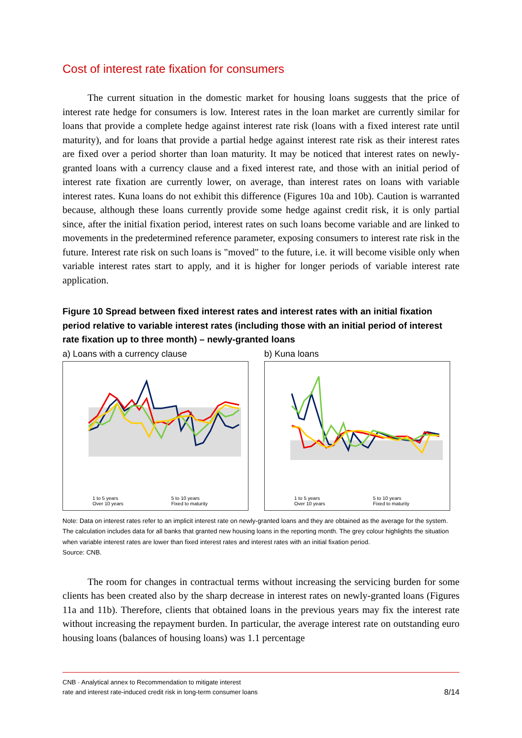Cost of interest rate fixation for consumers
The current situation in the domestic market for housing loans suggests that the price of interest rate hedge for consumers is low. Interest rates in the loan market are currently similar for loans that provide a complete hedge against interest rate risk (loans with a fixed interest rate until maturity), and for loans that provide a partial hedge against interest rate risk as their interest rates are fixed over a period shorter than loan maturity. It may be noticed that interest rates on newly-granted loans with a currency clause and a fixed interest rate, and those with an initial period of interest rate fixation are currently lower, on average, than interest rates on loans with variable interest rates. Kuna loans do not exhibit this difference (Figures 10a and 10b). Caution is warranted because, although these loans currently provide some hedge against credit risk, it is only partial since, after the initial fixation period, interest rates on such loans become variable and are linked to movements in the predetermined reference parameter, exposing consumers to interest rate risk in the future. Interest rate risk on such loans is "moved" to the future, i.e. it will become visible only when variable interest rates start to apply, and it is higher for longer periods of variable interest rate application.
Figure 10 Spread between fixed interest rates and interest rates with an initial fixation period relative to variable interest rates (including those with an initial period of interest rate fixation up to three month) – newly-granted loans
a) Loans with a currency clause
1 to 5 years 5 to 10 years Over 10 years Fixed to maturity
b) Kuna loans
1 to 5 years 5 to 10 years Over 10 years Fixed to maturity
Note: Data on interest rates refer to an implicit interest rate on newly-granted loans and they are obtained as the average for the system. The calculation includes data for all banks that granted new housing loans in the reporting month. The grey colour highlights the situation when variable interest rates are lower than fixed interest rates and interest rates with an initial fixation period.
Source: CNB.
The room for changes in contractual terms without increasing the servicing burden for some clients has been created also by the sharp decrease in interest rates on newly-granted loans (Figures 11a and 11b). Therefore, clients that obtained loans in the previous years may fix the interest rate without increasing the repayment burden. In particular, the average interest rate on outstanding euro housing loans (balances of housing loans) was 1.1 percentage
CNB · Analytical annex to Recommendation to mitigate interest
rate and interest rate-induced credit risk in long-term consumer loans
8/14